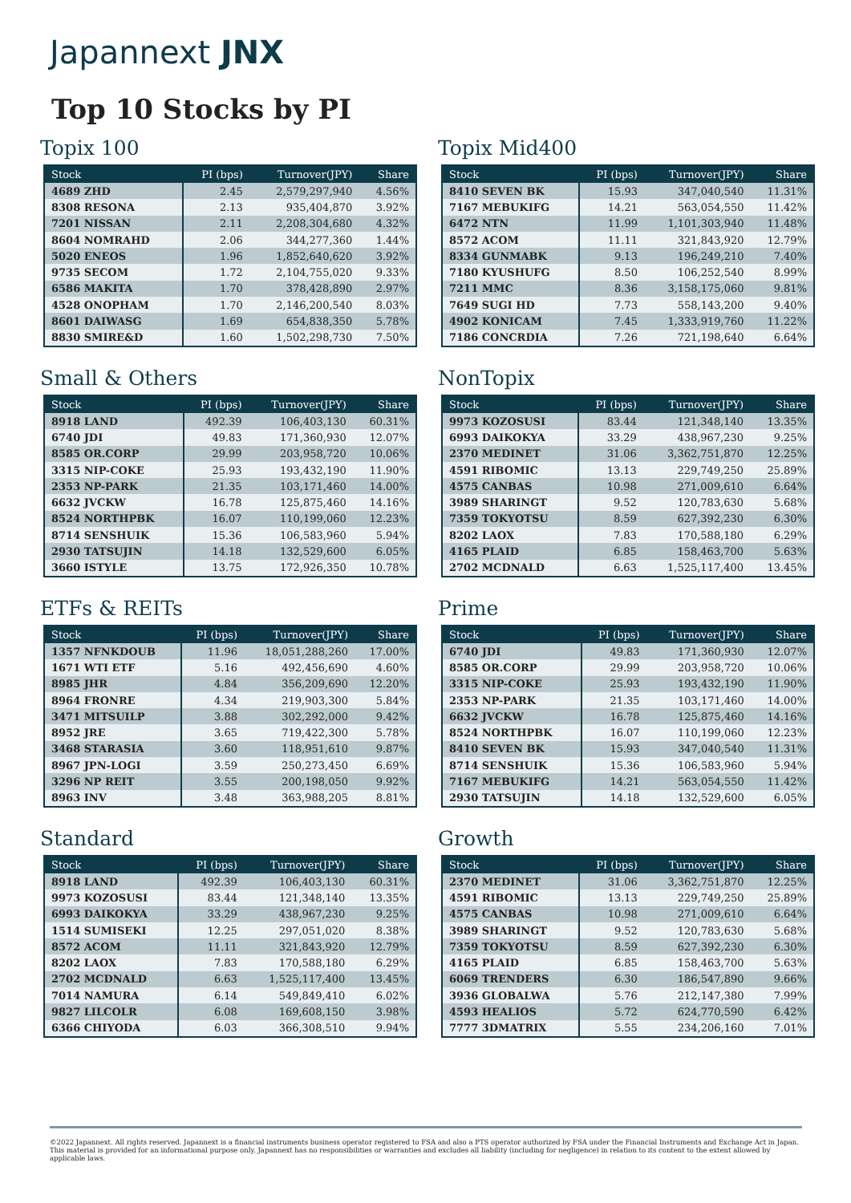Japannext JNX
Top 10 Stocks by PI
Topix 100
| Stock | PI (bps) | Turnover(JPY) | Share |
| --- | --- | --- | --- |
| 4689 ZHD | 2.45 | 2,579,297,940 | 4.56% |
| 8308 RESONA | 2.13 | 935,404,870 | 3.92% |
| 7201 NISSAN | 2.11 | 2,208,304,680 | 4.32% |
| 8604 NOMRAHD | 2.06 | 344,277,360 | 1.44% |
| 5020 ENEOS | 1.96 | 1,852,640,620 | 3.92% |
| 9735 SECOM | 1.72 | 2,104,755,020 | 9.33% |
| 6586 MAKITA | 1.70 | 378,428,890 | 2.97% |
| 4528 ONOPHAM | 1.70 | 2,146,200,540 | 8.03% |
| 8601 DAIWASG | 1.69 | 654,838,350 | 5.78% |
| 8830 SMIRE&D | 1.60 | 1,502,298,730 | 7.50% |
Topix Mid400
| Stock | PI (bps) | Turnover(JPY) | Share |
| --- | --- | --- | --- |
| 8410 SEVEN BK | 15.93 | 347,040,540 | 11.31% |
| 7167 MEBUKIFG | 14.21 | 563,054,550 | 11.42% |
| 6472 NTN | 11.99 | 1,101,303,940 | 11.48% |
| 8572 ACOM | 11.11 | 321,843,920 | 12.79% |
| 8334 GUNMABK | 9.13 | 196,249,210 | 7.40% |
| 7180 KYUSHUFG | 8.50 | 106,252,540 | 8.99% |
| 7211 MMC | 8.36 | 3,158,175,060 | 9.81% |
| 7649 SUGI HD | 7.73 | 558,143,200 | 9.40% |
| 4902 KONICAM | 7.45 | 1,333,919,760 | 11.22% |
| 7186 CONCRDIA | 7.26 | 721,198,640 | 6.64% |
Small & Others
| Stock | PI (bps) | Turnover(JPY) | Share |
| --- | --- | --- | --- |
| 8918 LAND | 492.39 | 106,403,130 | 60.31% |
| 6740 JDI | 49.83 | 171,360,930 | 12.07% |
| 8585 OR.CORP | 29.99 | 203,958,720 | 10.06% |
| 3315 NIP-COKE | 25.93 | 193,432,190 | 11.90% |
| 2353 NP-PARK | 21.35 | 103,171,460 | 14.00% |
| 6632 JVCKW | 16.78 | 125,875,460 | 14.16% |
| 8524 NORTHPBK | 16.07 | 110,199,060 | 12.23% |
| 8714 SENSHUIK | 15.36 | 106,583,960 | 5.94% |
| 2930 TATSUJIN | 14.18 | 132,529,600 | 6.05% |
| 3660 ISTYLE | 13.75 | 172,926,350 | 10.78% |
NonTopix
| Stock | PI (bps) | Turnover(JPY) | Share |
| --- | --- | --- | --- |
| 9973 KOZOSUSI | 83.44 | 121,348,140 | 13.35% |
| 6993 DAIKOKYA | 33.29 | 438,967,230 | 9.25% |
| 2370 MEDINET | 31.06 | 3,362,751,870 | 12.25% |
| 4591 RIBOMIC | 13.13 | 229,749,250 | 25.89% |
| 4575 CANBAS | 10.98 | 271,009,610 | 6.64% |
| 3989 SHARINGT | 9.52 | 120,783,630 | 5.68% |
| 7359 TOKYOTSU | 8.59 | 627,392,230 | 6.30% |
| 8202 LAOX | 7.83 | 170,588,180 | 6.29% |
| 4165 PLAID | 6.85 | 158,463,700 | 5.63% |
| 2702 MCDNALD | 6.63 | 1,525,117,400 | 13.45% |
ETFs & REITs
| Stock | PI (bps) | Turnover(JPY) | Share |
| --- | --- | --- | --- |
| 1357 NFNKDOUB | 11.96 | 18,051,288,260 | 17.00% |
| 1671 WTI ETF | 5.16 | 492,456,690 | 4.60% |
| 8985 JHR | 4.84 | 356,209,690 | 12.20% |
| 8964 FRONRE | 4.34 | 219,903,300 | 5.84% |
| 3471 MITSUILP | 3.88 | 302,292,000 | 9.42% |
| 8952 JRE | 3.65 | 719,422,300 | 5.78% |
| 3468 STARASIA | 3.60 | 118,951,610 | 9.87% |
| 8967 JPN-LOGI | 3.59 | 250,273,450 | 6.69% |
| 3296 NP REIT | 3.55 | 200,198,050 | 9.92% |
| 8963 INV | 3.48 | 363,988,205 | 8.81% |
Prime
| Stock | PI (bps) | Turnover(JPY) | Share |
| --- | --- | --- | --- |
| 6740 JDI | 49.83 | 171,360,930 | 12.07% |
| 8585 OR.CORP | 29.99 | 203,958,720 | 10.06% |
| 3315 NIP-COKE | 25.93 | 193,432,190 | 11.90% |
| 2353 NP-PARK | 21.35 | 103,171,460 | 14.00% |
| 6632 JVCKW | 16.78 | 125,875,460 | 14.16% |
| 8524 NORTHPBK | 16.07 | 110,199,060 | 12.23% |
| 8410 SEVEN BK | 15.93 | 347,040,540 | 11.31% |
| 8714 SENSHUIK | 15.36 | 106,583,960 | 5.94% |
| 7167 MEBUKIFG | 14.21 | 563,054,550 | 11.42% |
| 2930 TATSUJIN | 14.18 | 132,529,600 | 6.05% |
Standard
| Stock | PI (bps) | Turnover(JPY) | Share |
| --- | --- | --- | --- |
| 8918 LAND | 492.39 | 106,403,130 | 60.31% |
| 9973 KOZOSUSI | 83.44 | 121,348,140 | 13.35% |
| 6993 DAIKOKYA | 33.29 | 438,967,230 | 9.25% |
| 1514 SUMISEKI | 12.25 | 297,051,020 | 8.38% |
| 8572 ACOM | 11.11 | 321,843,920 | 12.79% |
| 8202 LAOX | 7.83 | 170,588,180 | 6.29% |
| 2702 MCDNALD | 6.63 | 1,525,117,400 | 13.45% |
| 7014 NAMURA | 6.14 | 549,849,410 | 6.02% |
| 9827 LILCOLR | 6.08 | 169,608,150 | 3.98% |
| 6366 CHIYODA | 6.03 | 366,308,510 | 9.94% |
Growth
| Stock | PI (bps) | Turnover(JPY) | Share |
| --- | --- | --- | --- |
| 2370 MEDINET | 31.06 | 3,362,751,870 | 12.25% |
| 4591 RIBOMIC | 13.13 | 229,749,250 | 25.89% |
| 4575 CANBAS | 10.98 | 271,009,610 | 6.64% |
| 3989 SHARINGT | 9.52 | 120,783,630 | 5.68% |
| 7359 TOKYOTSU | 8.59 | 627,392,230 | 6.30% |
| 4165 PLAID | 6.85 | 158,463,700 | 5.63% |
| 6069 TRENDERS | 6.30 | 186,547,890 | 9.66% |
| 3936 GLOBALWA | 5.76 | 212,147,380 | 7.99% |
| 4593 HEALIOS | 5.72 | 624,770,590 | 6.42% |
| 7777 3DMATRIX | 5.55 | 234,206,160 | 7.01% |
©2022 Japannext. All rights reserved. Japannext is a financial instruments business operator registered to FSA and also a PTS operator authorized by FSA under the Financial Instruments and Exchange Act in Japan. This material is provided for an informational purpose only. Japannext has no responsibilities or warranties and excludes all liability (including for negligence) in relation to its content to the extent allowed by applicable laws.